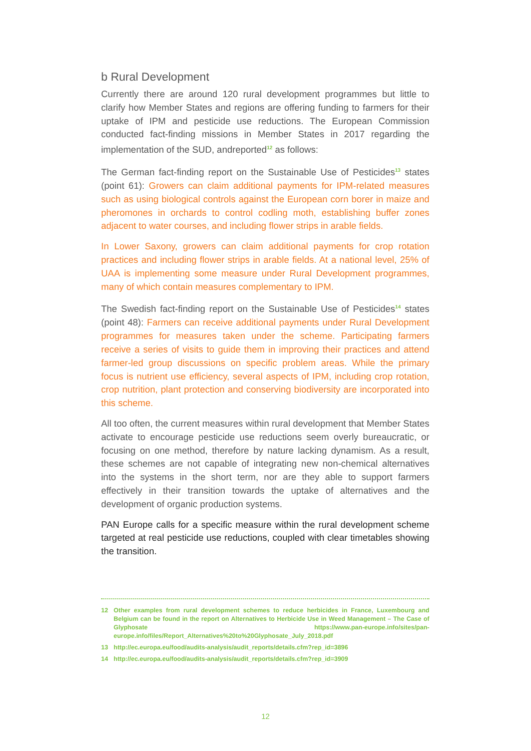b Rural Development
Currently there are around 120 rural development programmes but little to clarify how Member States and regions are offering funding to farmers for their uptake of IPM and pesticide use reductions. The European Commission conducted fact-finding missions in Member States in 2017 regarding the implementation of the SUD, andreported<sup>12</sup> as follows:
The German fact-finding report on the Sustainable Use of Pesticides<sup>13</sup> states (point 61): Growers can claim additional payments for IPM-related measures such as using biological controls against the European corn borer in maize and pheromones in orchards to control codling moth, establishing buffer zones adjacent to water courses, and including flower strips in arable fields.
In Lower Saxony, growers can claim additional payments for crop rotation practices and including flower strips in arable fields. At a national level, 25% of UAA is implementing some measure under Rural Development programmes, many of which contain measures complementary to IPM.
The Swedish fact-finding report on the Sustainable Use of Pesticides<sup>14</sup> states (point 48): Farmers can receive additional payments under Rural Development programmes for measures taken under the scheme. Participating farmers receive a series of visits to guide them in improving their practices and attend farmer-led group discussions on specific problem areas. While the primary focus is nutrient use efficiency, several aspects of IPM, including crop rotation, crop nutrition, plant protection and conserving biodiversity are incorporated into this scheme.
All too often, the current measures within rural development that Member States activate to encourage pesticide use reductions seem overly bureaucratic, or focusing on one method, therefore by nature lacking dynamism. As a result, these schemes are not capable of integrating new non-chemical alternatives into the systems in the short term, nor are they able to support farmers effectively in their transition towards the uptake of alternatives and the development of organic production systems.
PAN Europe calls for a specific measure within the rural development scheme targeted at real pesticide use reductions, coupled with clear timetables showing the transition.
12 Other examples from rural development schemes to reduce herbicides in France, Luxembourg and Belgium can be found in the report on Alternatives to Herbicide Use in Weed Management – The Case of Glyphosate https://www.pan-europe.info/sites/pan-europe.info/files/Report_Alternatives%20to%20Glyphosate_July_2018.pdf
13 http://ec.europa.eu/food/audits-analysis/audit_reports/details.cfm?rep_id=3896
14 http://ec.europa.eu/food/audits-analysis/audit_reports/details.cfm?rep_id=3909
12